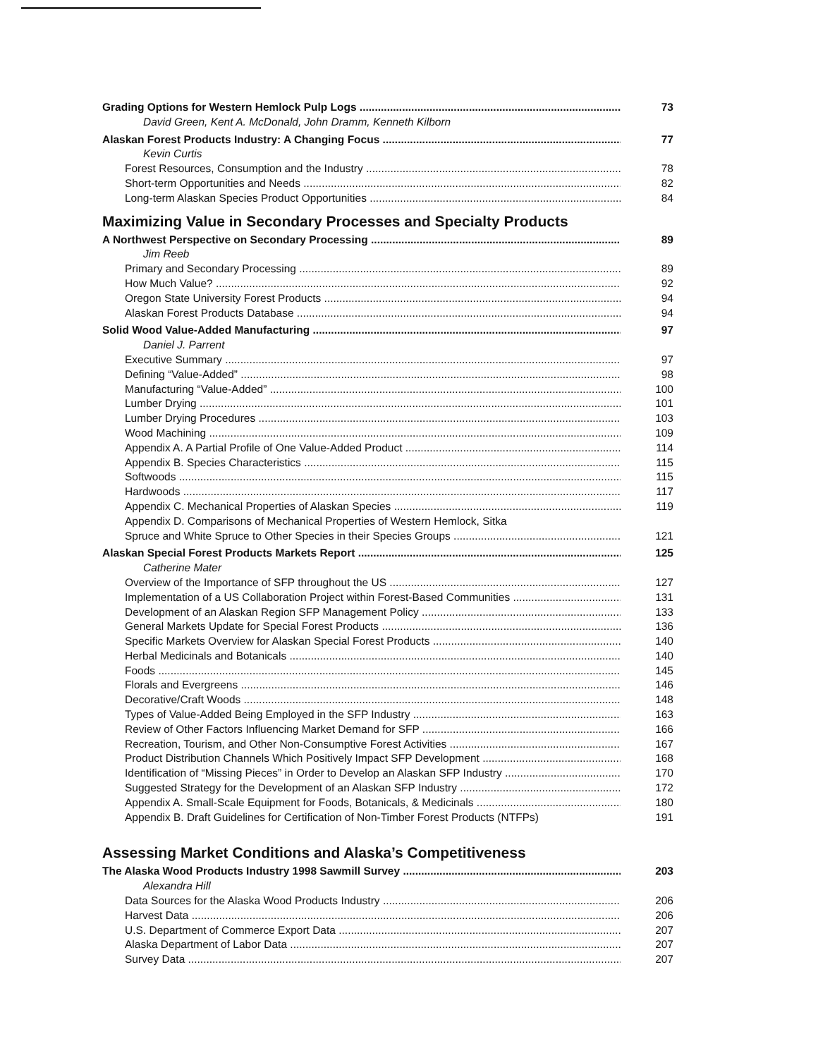Grading Options for Western Hemlock Pulp Logs 73
David Green, Kent A. McDonald, John Dramm, Kenneth Kilborn
Alaskan Forest Products Industry: A Changing Focus 77
Kevin Curtis
Forest Resources, Consumption and the Industry 78
Short-term Opportunities and Needs 82
Long-term Alaskan Species Product Opportunities 84
Maximizing Value in Secondary Processes and Specialty Products
A Northwest Perspective on Secondary Processing 89
Jim Reeb
Primary and Secondary Processing 89
How Much Value? 92
Oregon State University Forest Products 94
Alaskan Forest Products Database 94
Solid Wood Value-Added Manufacturing 97
Daniel J. Parrent
Executive Summary 97
Defining “Value-Added” 98
Manufacturing “Value-Added” 100
Lumber Drying 101
Lumber Drying Procedures 103
Wood Machining 109
Appendix A. A Partial Profile of One Value-Added Product 114
Appendix B. Species Characteristics 115
Softwoods 115
Hardwoods 117
Appendix C. Mechanical Properties of Alaskan Species 119
Appendix D. Comparisons of Mechanical Properties of Western Hemlock, Sitka
Spruce and White Spruce to Other Species in their Species Groups 121
Alaskan Special Forest Products Markets Report 125
Catherine Mater
Overview of the Importance of SFP throughout the US 127
Implementation of a US Collaboration Project within Forest-Based Communities 131
Development of an Alaskan Region SFP Management Policy 133
General Markets Update for Special Forest Products 136
Specific Markets Overview for Alaskan Special Forest Products 140
Herbal Medicinals and Botanicals 140
Foods 145
Florals and Evergreens 146
Decorative/Craft Woods 148
Types of Value-Added Being Employed in the SFP Industry 163
Review of Other Factors Influencing Market Demand for SFP 166
Recreation, Tourism, and Other Non-Consumptive Forest Activities 167
Product Distribution Channels Which Positively Impact SFP Development 168
Identification of “Missing Pieces” in Order to Develop an Alaskan SFP Industry 170
Suggested Strategy for the Development of an Alaskan SFP Industry 172
Appendix A. Small-Scale Equipment for Foods, Botanicals, & Medicinals 180
Appendix B. Draft Guidelines for Certification of Non-Timber Forest Products (NTFPs) 191
Assessing Market Conditions and Alaska’s Competitiveness
The Alaska Wood Products Industry 1998 Sawmill Survey 203
Alexandra Hill
Data Sources for the Alaska Wood Products Industry 206
Harvest Data 206
U.S. Department of Commerce Export Data 207
Alaska Department of Labor Data 207
Survey Data 207